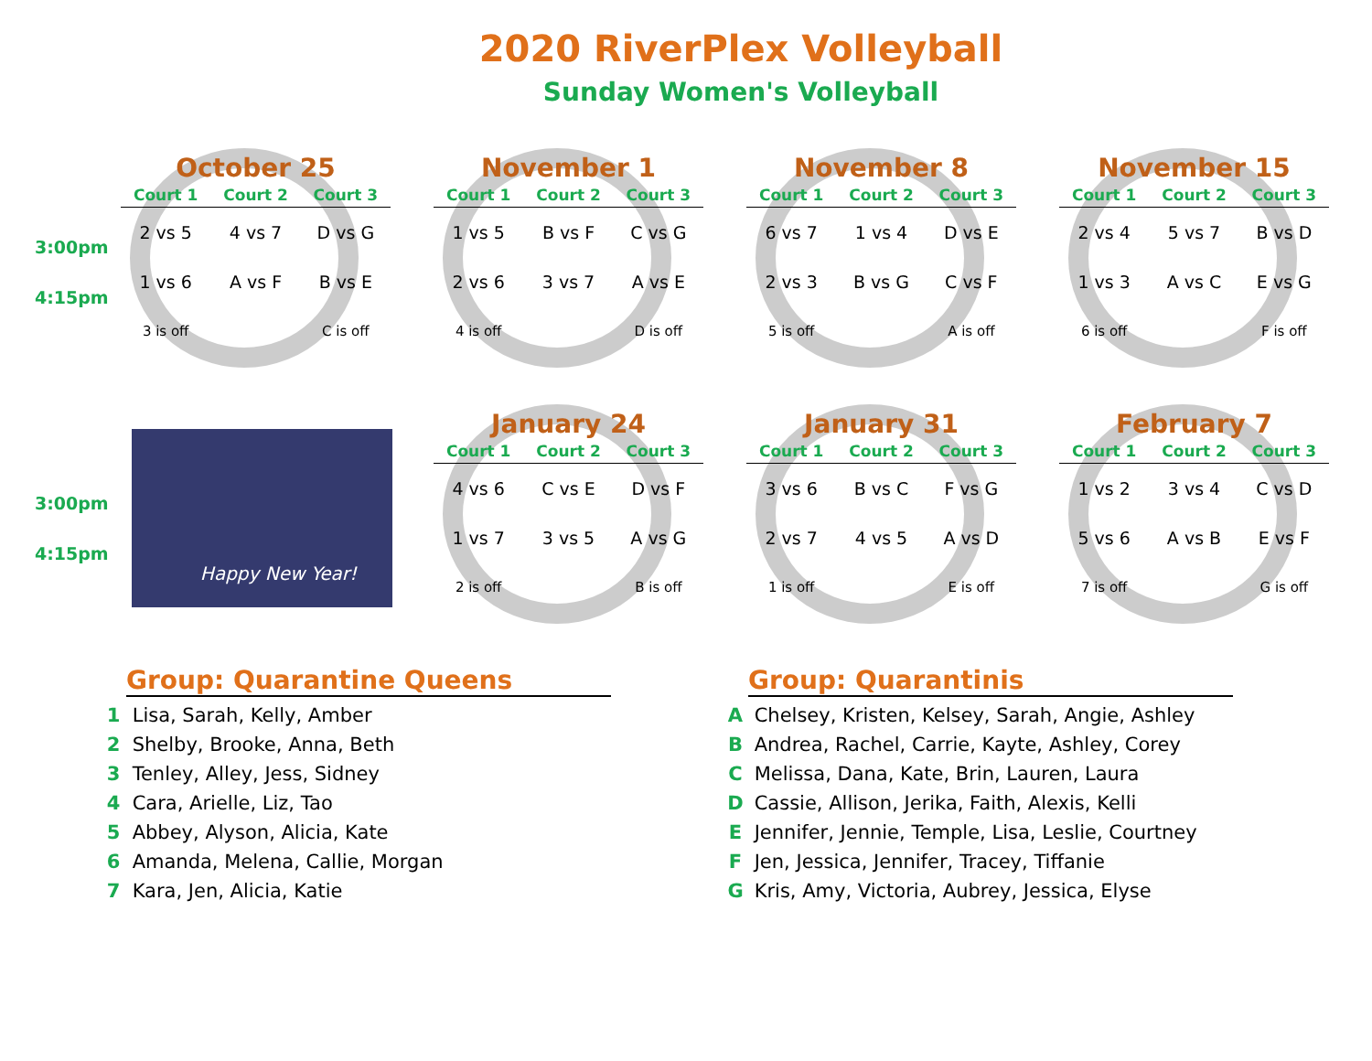2020 RiverPlex Volleyball
Sunday Women's Volleyball
3:00pm
4:15pm
October 25
| Court 1 | Court 2 | Court 3 |
| --- | --- | --- |
| 2 vs 5 | 4 vs 7 | D vs G |
| 1 vs 6 | A vs F | B vs E |
| 3 is off | | C is off |
November 1
| Court 1 | Court 2 | Court 3 |
| --- | --- | --- |
| 1 vs 5 | B vs F | C vs G |
| 2 vs 6 | 3 vs 7 | A vs E |
| 4 is off | | D is off |
November 8
| Court 1 | Court 2 | Court 3 |
| --- | --- | --- |
| 6 vs 7 | 1 vs 4 | D vs E |
| 2 vs 3 | B vs G | C vs F |
| 5 is off | | A is off |
November 15
| Court 1 | Court 2 | Court 3 |
| --- | --- | --- |
| 2 vs 4 | 5 vs 7 | B vs D |
| 1 vs 3 | A vs C | E vs G |
| 6 is off | | F is off |
3:00pm
4:15pm
Happy New Year!
January 24
| Court 1 | Court 2 | Court 3 |
| --- | --- | --- |
| 4 vs 6 | C vs E | D vs F |
| 1 vs 7 | 3 vs 5 | A vs G |
| 2 is off | | B is off |
January 31
| Court 1 | Court 2 | Court 3 |
| --- | --- | --- |
| 3 vs 6 | B vs C | F vs G |
| 2 vs 7 | 4 vs 5 | A vs D |
| 1 is off | | E is off |
February 7
| Court 1 | Court 2 | Court 3 |
| --- | --- | --- |
| 1 vs 2 | 3 vs 4 | C vs D |
| 5 vs 6 | A vs B | E vs F |
| 7 is off | | G is off |
Group: Quarantine Queens
1 Lisa, Sarah, Kelly, Amber
2 Shelby, Brooke, Anna, Beth
3 Tenley, Alley, Jess, Sidney
4 Cara, Arielle, Liz, Tao
5 Abbey, Alyson, Alicia, Kate
6 Amanda, Melena, Callie, Morgan
7 Kara, Jen, Alicia, Katie
Group: Quarantinis
A Chelsey, Kristen, Kelsey, Sarah, Angie, Ashley
B Andrea, Rachel, Carrie, Kayte, Ashley, Corey
C Melissa, Dana, Kate, Brin, Lauren, Laura
D Cassie, Allison, Jerika, Faith, Alexis, Kelli
E Jennifer, Jennie, Temple, Lisa, Leslie, Courtney
F Jen, Jessica, Jennifer, Tracey, Tiffanie
G Kris, Amy, Victoria, Aubrey, Jessica, Elyse